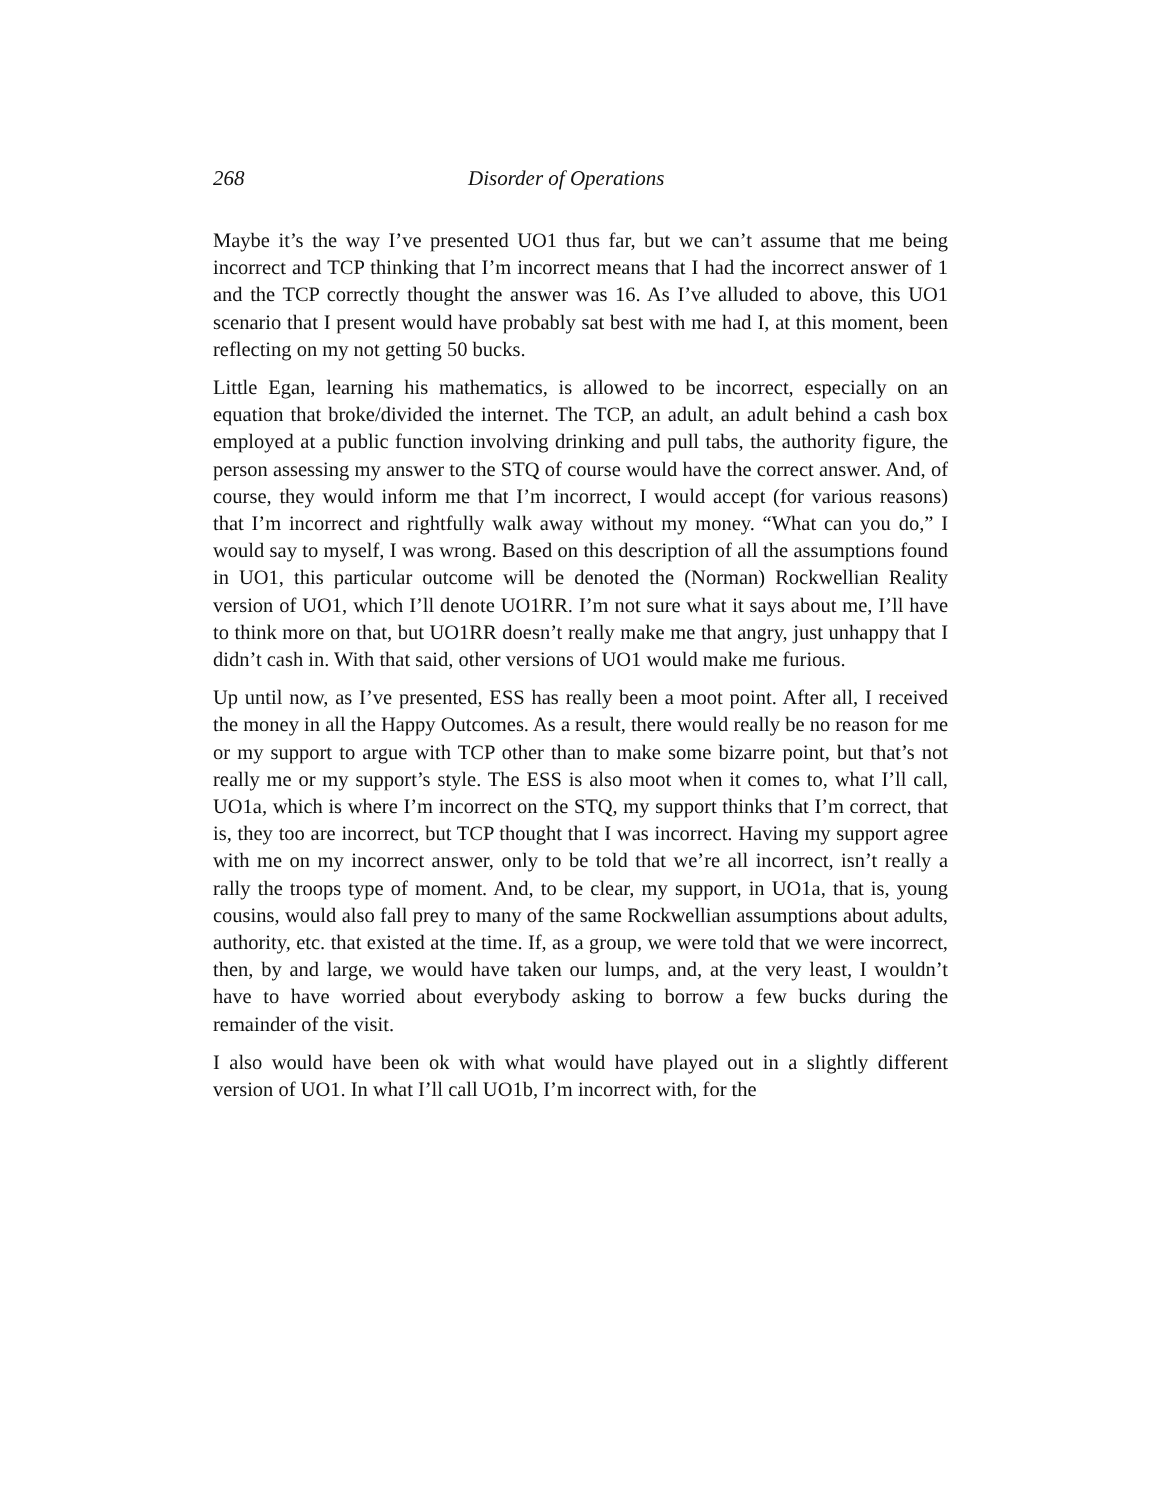268 Disorder of Operations
Maybe it’s the way I’ve presented UO1 thus far, but we can’t assume that me being incorrect and TCP thinking that I’m incorrect means that I had the incorrect answer of 1 and the TCP correctly thought the answer was 16. As I’ve alluded to above, this UO1 scenario that I present would have probably sat best with me had I, at this moment, been reflecting on my not getting 50 bucks.
Little Egan, learning his mathematics, is allowed to be incorrect, especially on an equation that broke/divided the internet. The TCP, an adult, an adult behind a cash box employed at a public function involving drinking and pull tabs, the authority figure, the person assessing my answer to the STQ of course would have the correct answer. And, of course, they would inform me that I’m incorrect, I would accept (for various reasons) that I’m incorrect and rightfully walk away without my money. “What can you do,” I would say to myself, I was wrong. Based on this description of all the assumptions found in UO1, this particular outcome will be denoted the (Norman) Rockwellian Reality version of UO1, which I’ll denote UO1RR. I’m not sure what it says about me, I’ll have to think more on that, but UO1RR doesn’t really make me that angry, just unhappy that I didn’t cash in. With that said, other versions of UO1 would make me furious.
Up until now, as I’ve presented, ESS has really been a moot point. After all, I received the money in all the Happy Outcomes. As a result, there would really be no reason for me or my support to argue with TCP other than to make some bizarre point, but that’s not really me or my support’s style. The ESS is also moot when it comes to, what I’ll call, UO1a, which is where I’m incorrect on the STQ, my support thinks that I’m correct, that is, they too are incorrect, but TCP thought that I was incorrect. Having my support agree with me on my incorrect answer, only to be told that we’re all incorrect, isn’t really a rally the troops type of moment. And, to be clear, my support, in UO1a, that is, young cousins, would also fall prey to many of the same Rockwellian assumptions about adults, authority, etc. that existed at the time. If, as a group, we were told that we were incorrect, then, by and large, we would have taken our lumps, and, at the very least, I wouldn’t have to have worried about everybody asking to borrow a few bucks during the remainder of the visit.
I also would have been ok with what would have played out in a slightly different version of UO1. In what I’ll call UO1b, I’m incorrect with, for the